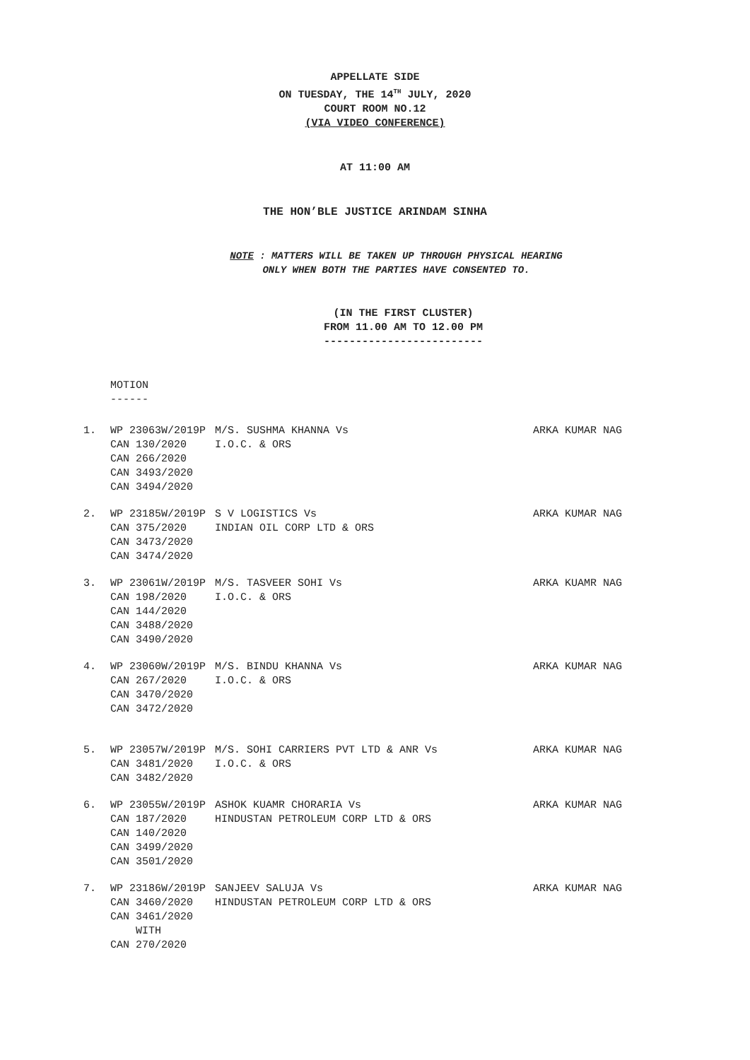APPELLATE SIDE
ON TUESDAY, THE 14<sup>TH</sup> JULY, 2020
COURT ROOM NO.12
(VIA VIDEO CONFERENCE)
AT 11:00 AM
THE HON’BLE JUSTICE ARINDAM SINHA
NOTE : MATTERS WILL BE TAKEN UP THROUGH PHYSICAL HEARING
ONLY WHEN BOTH THE PARTIES HAVE CONSENTED TO.
(IN THE FIRST CLUSTER)
FROM 11.00 AM TO 12.00 PM
-------------------------
MOTION
------
1.
WP 23063W/2019P
CAN 130/2020
CAN 266/2020
CAN 3493/2020
CAN 3494/2020
M/S. SUSHMA KHANNA Vs
I.O.C. & ORS
ARKA KUMAR NAG
2.
WP 23185W/2019P
CAN 375/2020
CAN 3473/2020
CAN 3474/2020
S V LOGISTICS Vs
INDIAN OIL CORP LTD & ORS
ARKA KUMAR NAG
3.
WP 23061W/2019P
CAN 198/2020
CAN 144/2020
CAN 3488/2020
CAN 3490/2020
M/S. TASVEER SOHI Vs
I.O.C. & ORS
ARKA KUAMR NAG
4.
WP 23060W/2019P
CAN 267/2020
CAN 3470/2020
CAN 3472/2020
M/S. BINDU KHANNA Vs
I.O.C. & ORS
ARKA KUMAR NAG
5.
WP 23057W/2019P
CAN 3481/2020
CAN 3482/2020
M/S. SOHI CARRIERS PVT LTD & ANR Vs
I.O.C. & ORS
ARKA KUMAR NAG
6.
WP 23055W/2019P
CAN 187/2020
CAN 140/2020
CAN 3499/2020
CAN 3501/2020
ASHOK KUAMR CHORARIA Vs
HINDUSTAN PETROLEUM CORP LTD & ORS
ARKA KUMAR NAG
7.
WP 23186W/2019P
CAN 3460/2020
CAN 3461/2020
WITH
CAN 270/2020
SANJEEV SALUJA Vs
HINDUSTAN PETROLEUM CORP LTD & ORS
ARKA KUMAR NAG